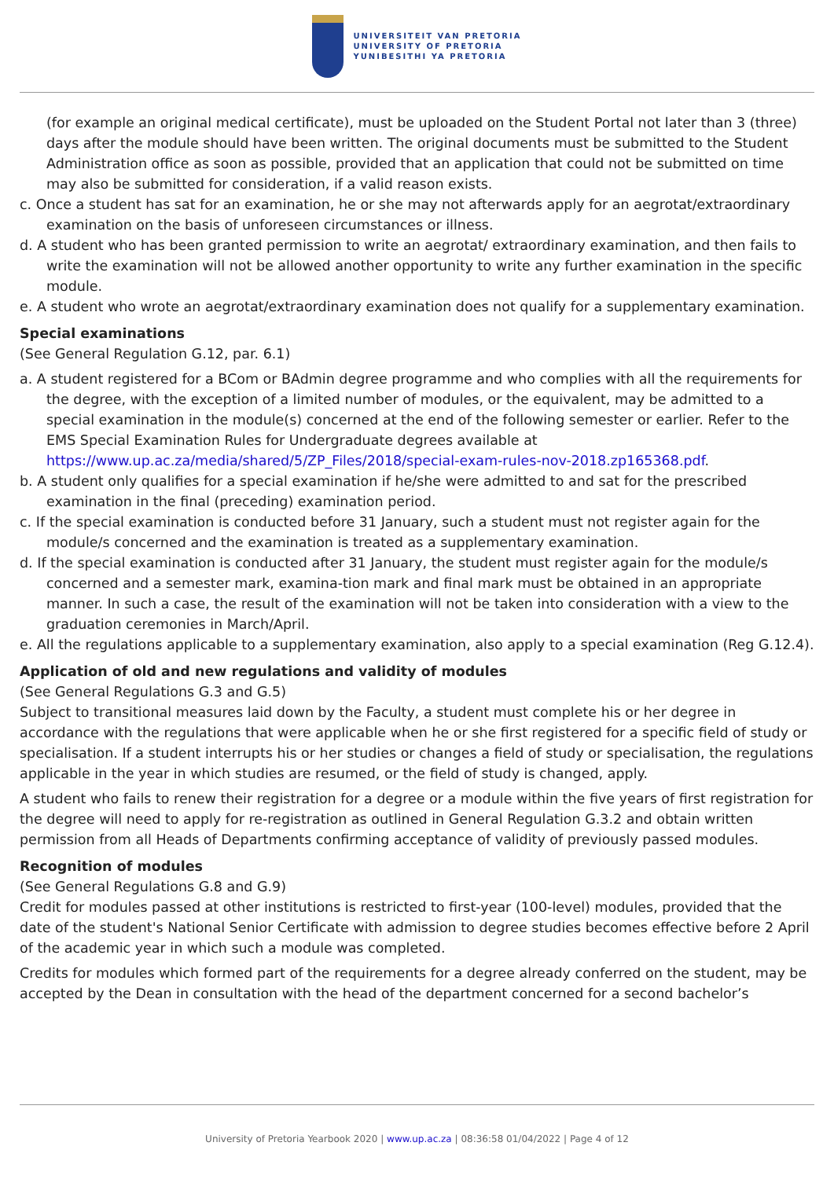UNIVERSITEIT VAN PRETORIA
UNIVERSITY OF PRETORIA
YUNIBESITHI YA PRETORIA
(for example an original medical certificate), must be uploaded on the Student Portal not later than 3 (three) days after the module should have been written. The original documents must be submitted to the Student Administration office as soon as possible, provided that an application that could not be submitted on time may also be submitted for consideration, if a valid reason exists.
c. Once a student has sat for an examination, he or she may not afterwards apply for an aegrotat/extraordinary examination on the basis of unforeseen circumstances or illness.
d. A student who has been granted permission to write an aegrotat/ extraordinary examination, and then fails to write the examination will not be allowed another opportunity to write any further examination in the specific module.
e. A student who wrote an aegrotat/extraordinary examination does not qualify for a supplementary examination.
Special examinations
(See General Regulation G.12, par. 6.1)
a. A student registered for a BCom or BAdmin degree programme and who complies with all the requirements for the degree, with the exception of a limited number of modules, or the equivalent, may be admitted to a special examination in the module(s) concerned at the end of the following semester or earlier. Refer to the EMS Special Examination Rules for Undergraduate degrees available at https://www.up.ac.za/media/shared/5/ZP_Files/2018/special-exam-rules-nov-2018.zp165368.pdf.
b. A student only qualifies for a special examination if he/she were admitted to and sat for the prescribed examination in the final (preceding) examination period.
c. If the special examination is conducted before 31 January, such a student must not register again for the module/s concerned and the examination is treated as a supplementary examination.
d. If the special examination is conducted after 31 January, the student must register again for the module/s concerned and a semester mark, examina-tion mark and final mark must be obtained in an appropriate manner. In such a case, the result of the examination will not be taken into consideration with a view to the graduation ceremonies in March/April.
e. All the regulations applicable to a supplementary examination, also apply to a special examination (Reg G.12.4).
Application of old and new regulations and validity of modules
(See General Regulations G.3 and G.5)
Subject to transitional measures laid down by the Faculty, a student must complete his or her degree in accordance with the regulations that were applicable when he or she first registered for a specific field of study or specialisation. If a student interrupts his or her studies or changes a field of study or specialisation, the regulations applicable in the year in which studies are resumed, or the field of study is changed, apply.
A student who fails to renew their registration for a degree or a module within the five years of first registration for the degree will need to apply for re-registration as outlined in General Regulation G.3.2 and obtain written permission from all Heads of Departments confirming acceptance of validity of previously passed modules.
Recognition of modules
(See General Regulations G.8 and G.9)
Credit for modules passed at other institutions is restricted to first-year (100-level) modules, provided that the date of the student's National Senior Certificate with admission to degree studies becomes effective before 2 April of the academic year in which such a module was completed.
Credits for modules which formed part of the requirements for a degree already conferred on the student, may be accepted by the Dean in consultation with the head of the department concerned for a second bachelor’s
University of Pretoria Yearbook 2020 | www.up.ac.za | 08:36:58 01/04/2022 | Page 4 of 12